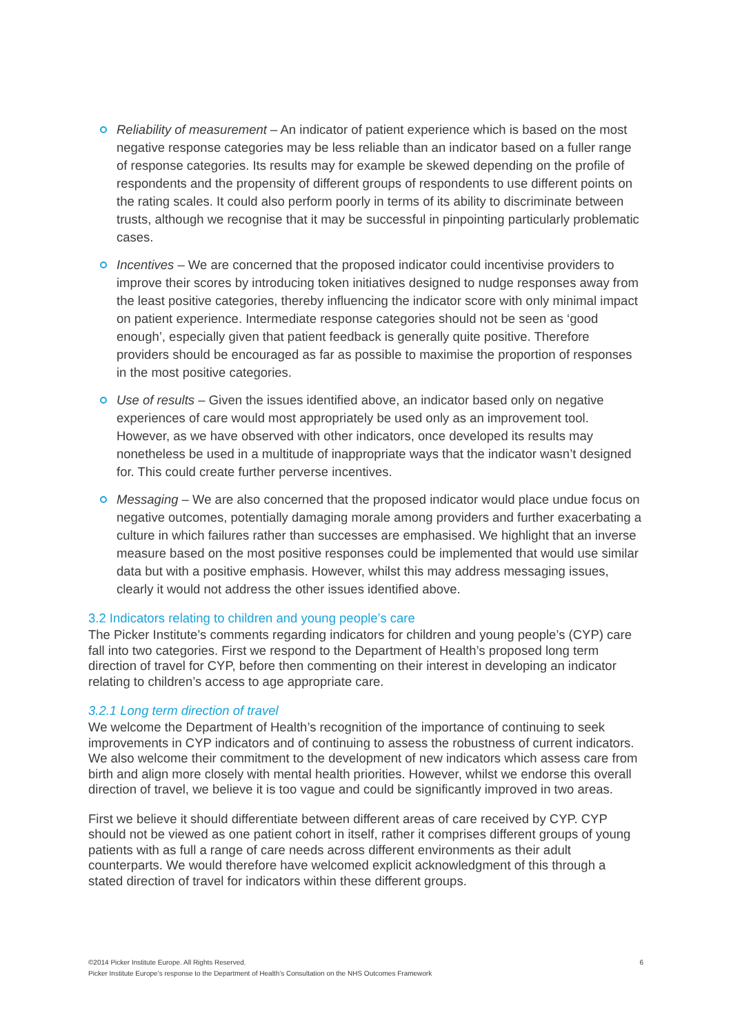Reliability of measurement – An indicator of patient experience which is based on the most negative response categories may be less reliable than an indicator based on a fuller range of response categories. Its results may for example be skewed depending on the profile of respondents and the propensity of different groups of respondents to use different points on the rating scales. It could also perform poorly in terms of its ability to discriminate between trusts, although we recognise that it may be successful in pinpointing particularly problematic cases.
Incentives – We are concerned that the proposed indicator could incentivise providers to improve their scores by introducing token initiatives designed to nudge responses away from the least positive categories, thereby influencing the indicator score with only minimal impact on patient experience. Intermediate response categories should not be seen as ‘good enough’, especially given that patient feedback is generally quite positive. Therefore providers should be encouraged as far as possible to maximise the proportion of responses in the most positive categories.
Use of results – Given the issues identified above, an indicator based only on negative experiences of care would most appropriately be used only as an improvement tool. However, as we have observed with other indicators, once developed its results may nonetheless be used in a multitude of inappropriate ways that the indicator wasn’t designed for. This could create further perverse incentives.
Messaging – We are also concerned that the proposed indicator would place undue focus on negative outcomes, potentially damaging morale among providers and further exacerbating a culture in which failures rather than successes are emphasised. We highlight that an inverse measure based on the most positive responses could be implemented that would use similar data but with a positive emphasis. However, whilst this may address messaging issues, clearly it would not address the other issues identified above.
3.2 Indicators relating to children and young people’s care
The Picker Institute’s comments regarding indicators for children and young people’s (CYP) care fall into two categories. First we respond to the Department of Health’s proposed long term direction of travel for CYP, before then commenting on their interest in developing an indicator relating to children’s access to age appropriate care.
3.2.1 Long term direction of travel
We welcome the Department of Health’s recognition of the importance of continuing to seek improvements in CYP indicators and of continuing to assess the robustness of current indicators. We also welcome their commitment to the development of new indicators which assess care from birth and align more closely with mental health priorities. However, whilst we endorse this overall direction of travel, we believe it is too vague and could be significantly improved in two areas.
First we believe it should differentiate between different areas of care received by CYP. CYP should not be viewed as one patient cohort in itself, rather it comprises different groups of young patients with as full a range of care needs across different environments as their adult counterparts. We would therefore have welcomed explicit acknowledgment of this through a stated direction of travel for indicators within these different groups.
6 ©2014 Picker Institute Europe. All Rights Reserved.
Picker Institute Europe’s response to the Department of Health’s Consultation on the NHS Outcomes Framework